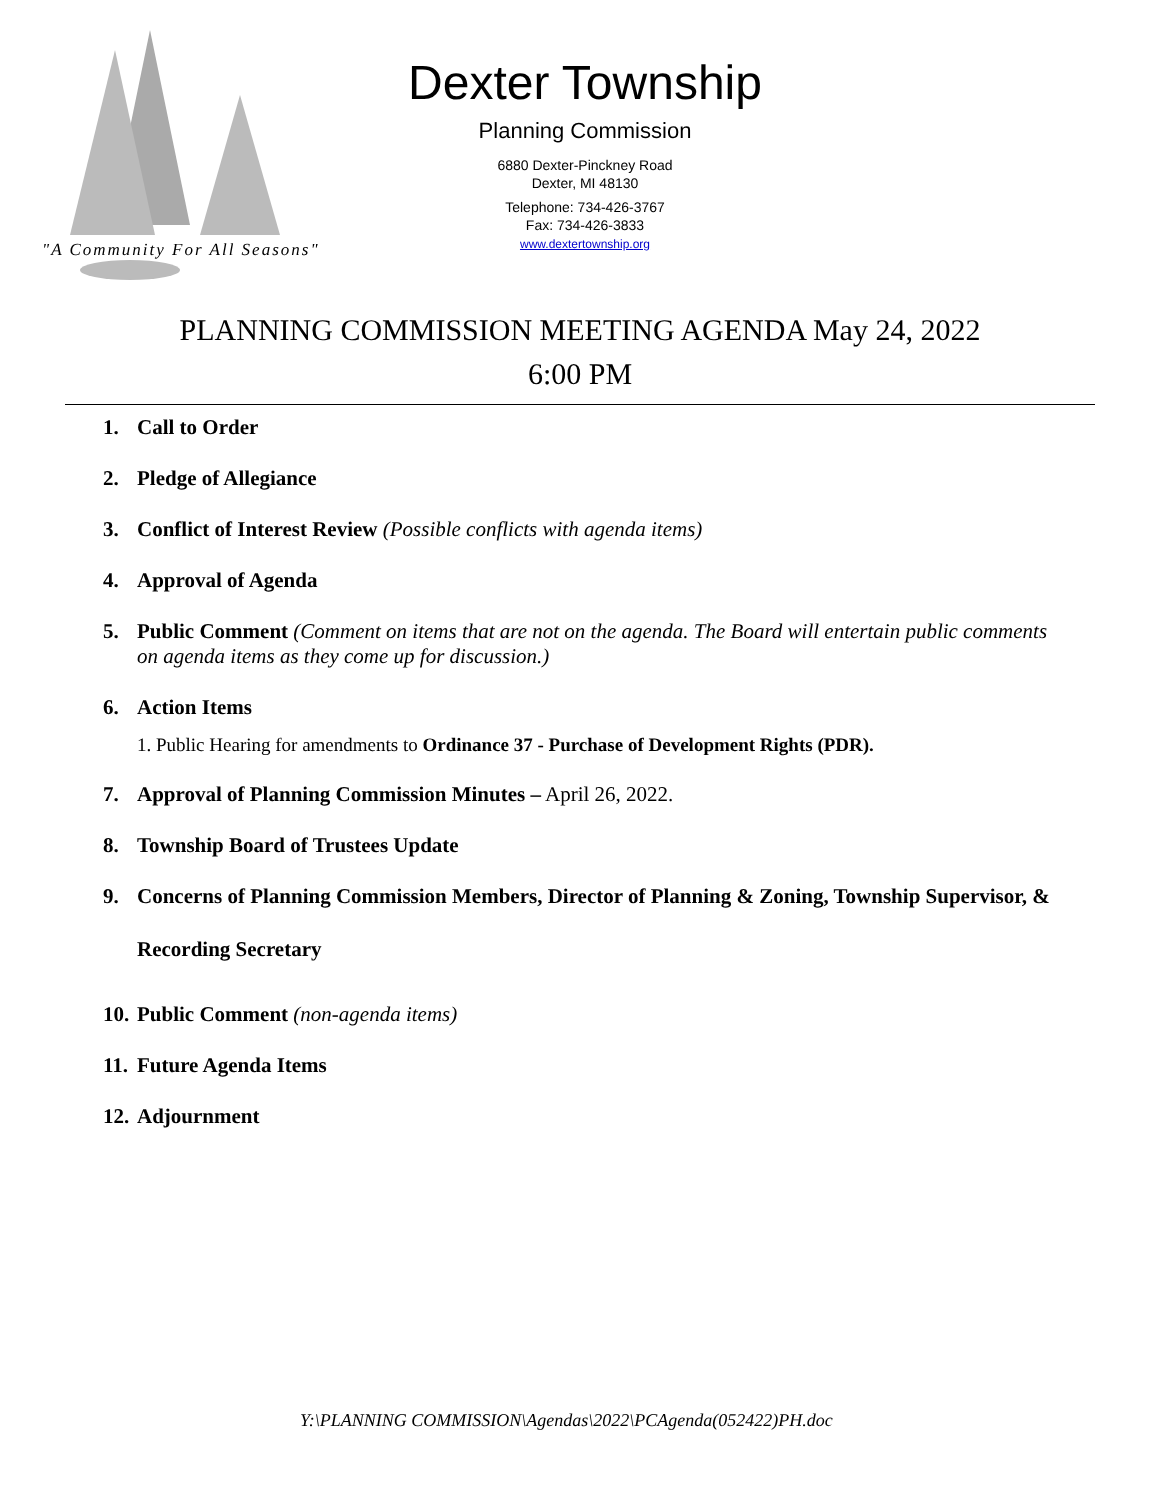Dexter Township
Planning Commission
6880 Dexter-Pinckney Road
Dexter, MI 48130
Telephone: 734-426-3767
Fax: 734-426-3833
www.dextertownship.org
"A Community For All Seasons"
PLANNING COMMISSION MEETING AGENDA May 24, 2022
6:00 PM
1. Call to Order
2. Pledge of Allegiance
3. Conflict of Interest Review (Possible conflicts with agenda items)
4. Approval of Agenda
5. Public Comment (Comment on items that are not on the agenda. The Board will entertain public comments on agenda items as they come up for discussion.)
6. Action Items
1. Public Hearing for amendments to Ordinance 37 - Purchase of Development Rights (PDR).
7. Approval of Planning Commission Minutes – April 26, 2022.
8. Township Board of Trustees Update
9. Concerns of Planning Commission Members, Director of Planning & Zoning, Township Supervisor, & Recording Secretary
10. Public Comment (non-agenda items)
11. Future Agenda Items
12. Adjournment
Y:\PLANNING COMMISSION\Agendas\2022\PCAgenda(052422)PH.doc